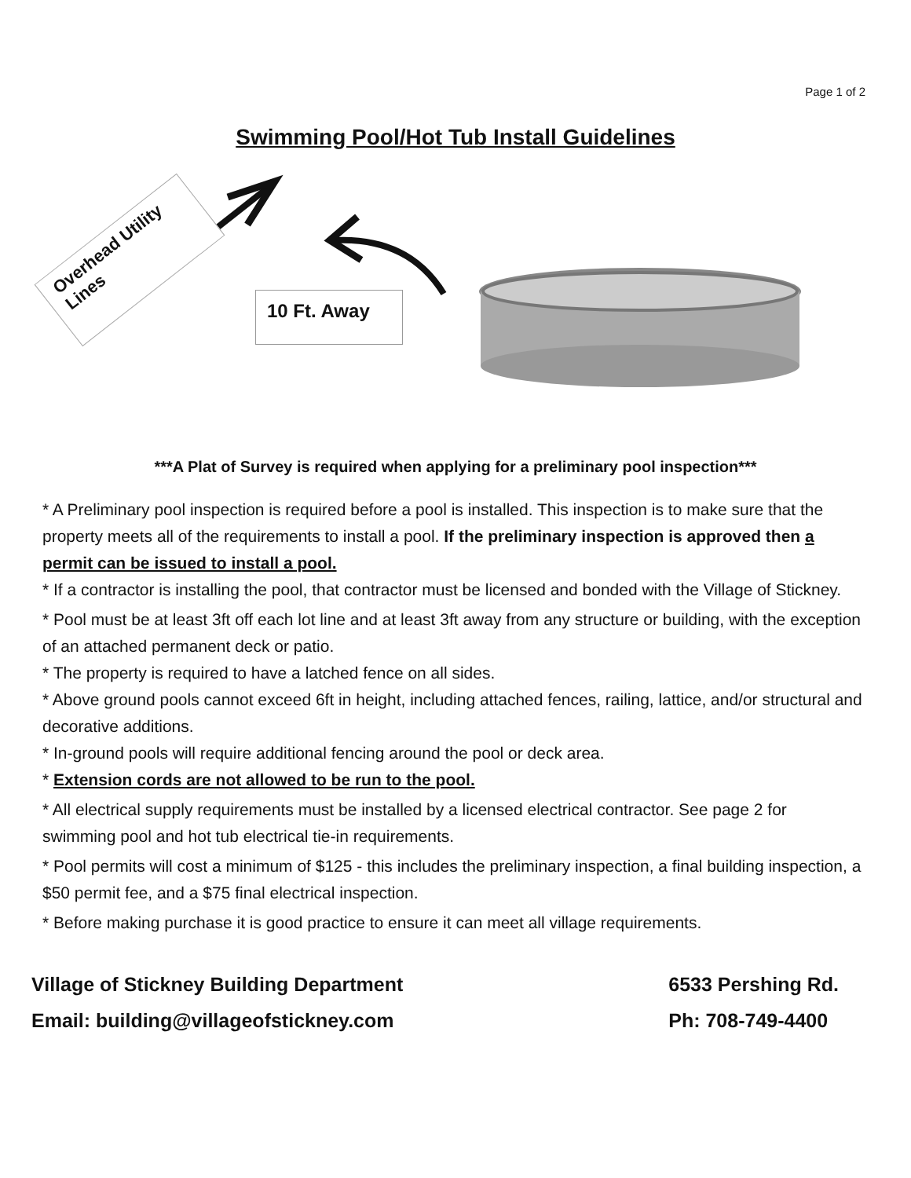Page 1 of 2
Swimming Pool/Hot Tub Install Guidelines
Overhead Utility Lines
10 Ft. Away
***A Plat of Survey is required when applying for a preliminary pool inspection***
* A Preliminary pool inspection is required before a pool is installed. This inspection is to make sure that the property meets all of the requirements to install a pool. If the preliminary inspection is approved then a permit can be issued to install a pool.
* If a contractor is installing the pool, that contractor must be licensed and bonded with the Village of Stickney.
* Pool must be at least 3ft off each lot line and at least 3ft away from any structure or building, with the exception of an attached permanent deck or patio.
* The property is required to have a latched fence on all sides.
* Above ground pools cannot exceed 6ft in height, including attached fences, railing, lattice, and/or structural and decorative additions.
* In-ground pools will require additional fencing around the pool or deck area.
* Extension cords are not allowed to be run to the pool.
* All electrical supply requirements must be installed by a licensed electrical contractor. See page 2 for swimming pool and hot tub electrical tie-in requirements.
* Pool permits will cost a minimum of $125 - this includes the preliminary inspection, a final building inspection, a $50 permit fee, and a $75 final electrical inspection.
* Before making purchase it is good practice to ensure it can meet all village requirements.
Village of Stickney Building Department
Email: building@villageofstickney.com
6533 Pershing Rd.
Ph: 708-749-4400